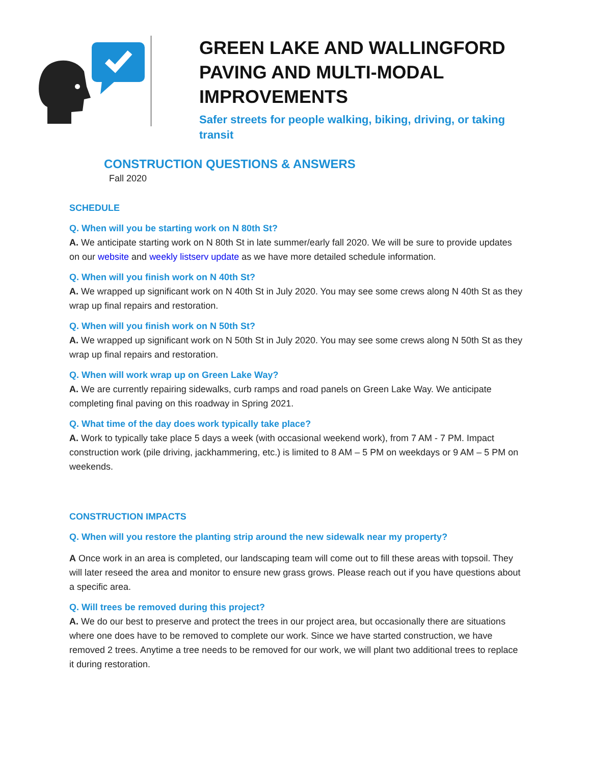GREEN LAKE AND WALLINGFORD
PAVING AND MULTI-MODAL
IMPROVEMENTS
Safer streets for people walking, biking, driving, or taking
transit
CONSTRUCTION QUESTIONS & ANSWERS
Fall 2020
SCHEDULE
Q. When will you be starting work on N 80th St?
A. We anticipate starting work on N 80th St in late summer/early fall 2020. We will be sure to provide updates on our website and weekly listserv update as we have more detailed schedule information.
Q. When will you finish work on N 40th St?
A. We wrapped up significant work on N 40th St in July 2020. You may see some crews along N 40th St as they wrap up final repairs and restoration.
Q. When will you finish work on N 50th St?
A. We wrapped up significant work on N 50th St in July 2020. You may see some crews along N 50th St as they wrap up final repairs and restoration.
Q. When will work wrap up on Green Lake Way?
A. We are currently repairing sidewalks, curb ramps and road panels on Green Lake Way. We anticipate completing final paving on this roadway in Spring 2021.
Q. What time of the day does work typically take place?
A. Work to typically take place 5 days a week (with occasional weekend work), from 7 AM - 7 PM. Impact construction work (pile driving, jackhammering, etc.) is limited to 8 AM – 5 PM on weekdays or 9 AM – 5 PM on weekends.
CONSTRUCTION IMPACTS
Q. When will you restore the planting strip around the new sidewalk near my property?
A Once work in an area is completed, our landscaping team will come out to fill these areas with topsoil. They will later reseed the area and monitor to ensure new grass grows. Please reach out if you have questions about a specific area.
Q. Will trees be removed during this project?
A. We do our best to preserve and protect the trees in our project area, but occasionally there are situations where one does have to be removed to complete our work. Since we have started construction, we have removed 2 trees. Anytime a tree needs to be removed for our work, we will plant two additional trees to replace it during restoration.